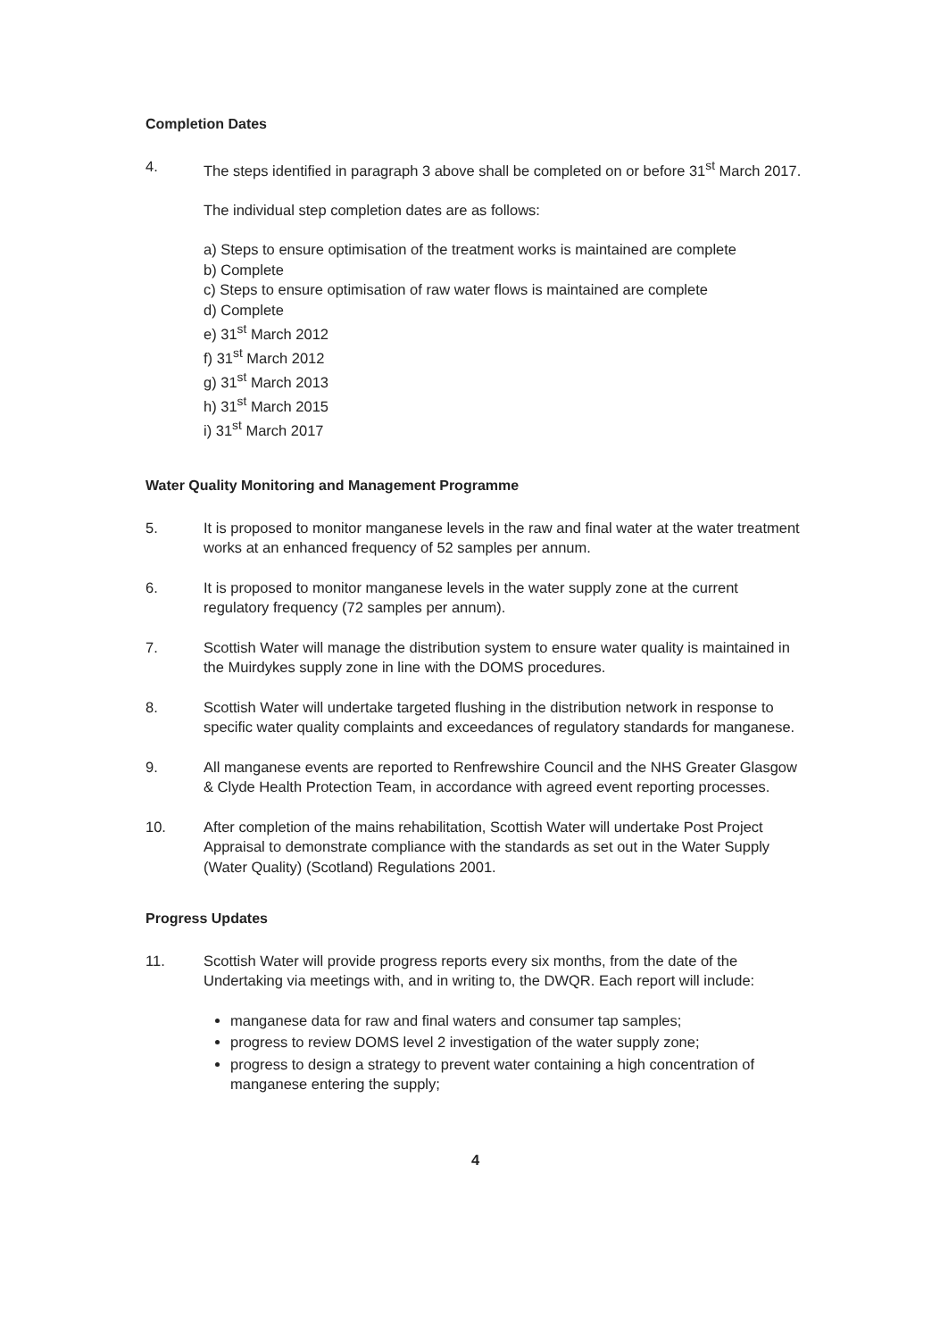Completion Dates
4. The steps identified in paragraph 3 above shall be completed on or before 31<sup>st</sup> March 2017.
The individual step completion dates are as follows:
a) Steps to ensure optimisation of the treatment works is maintained are complete
b) Complete
c) Steps to ensure optimisation of raw water flows is maintained are complete
d) Complete
e) 31<sup>st</sup> March 2012
f) 31<sup>st</sup> March 2012
g) 31<sup>st</sup> March 2013
h) 31<sup>st</sup> March 2015
i) 31<sup>st</sup> March 2017
Water Quality Monitoring and Management Programme
5. It is proposed to monitor manganese levels in the raw and final water at the water treatment works at an enhanced frequency of 52 samples per annum.
6. It is proposed to monitor manganese levels in the water supply zone at the current regulatory frequency (72 samples per annum).
7. Scottish Water will manage the distribution system to ensure water quality is maintained in the Muirdykes supply zone in line with the DOMS procedures.
8. Scottish Water will undertake targeted flushing in the distribution network in response to specific water quality complaints and exceedances of regulatory standards for manganese.
9. All manganese events are reported to Renfrewshire Council and the NHS Greater Glasgow & Clyde Health Protection Team, in accordance with agreed event reporting processes.
10. After completion of the mains rehabilitation, Scottish Water will undertake Post Project Appraisal to demonstrate compliance with the standards as set out in the Water Supply (Water Quality) (Scotland) Regulations 2001.
Progress Updates
11. Scottish Water will provide progress reports every six months, from the date of the Undertaking via meetings with, and in writing to, the DWQR. Each report will include:
manganese data for raw and final waters and consumer tap samples;
progress to review DOMS level 2 investigation of the water supply zone;
progress to design a strategy to prevent water containing a high concentration of manganese entering the supply;
4